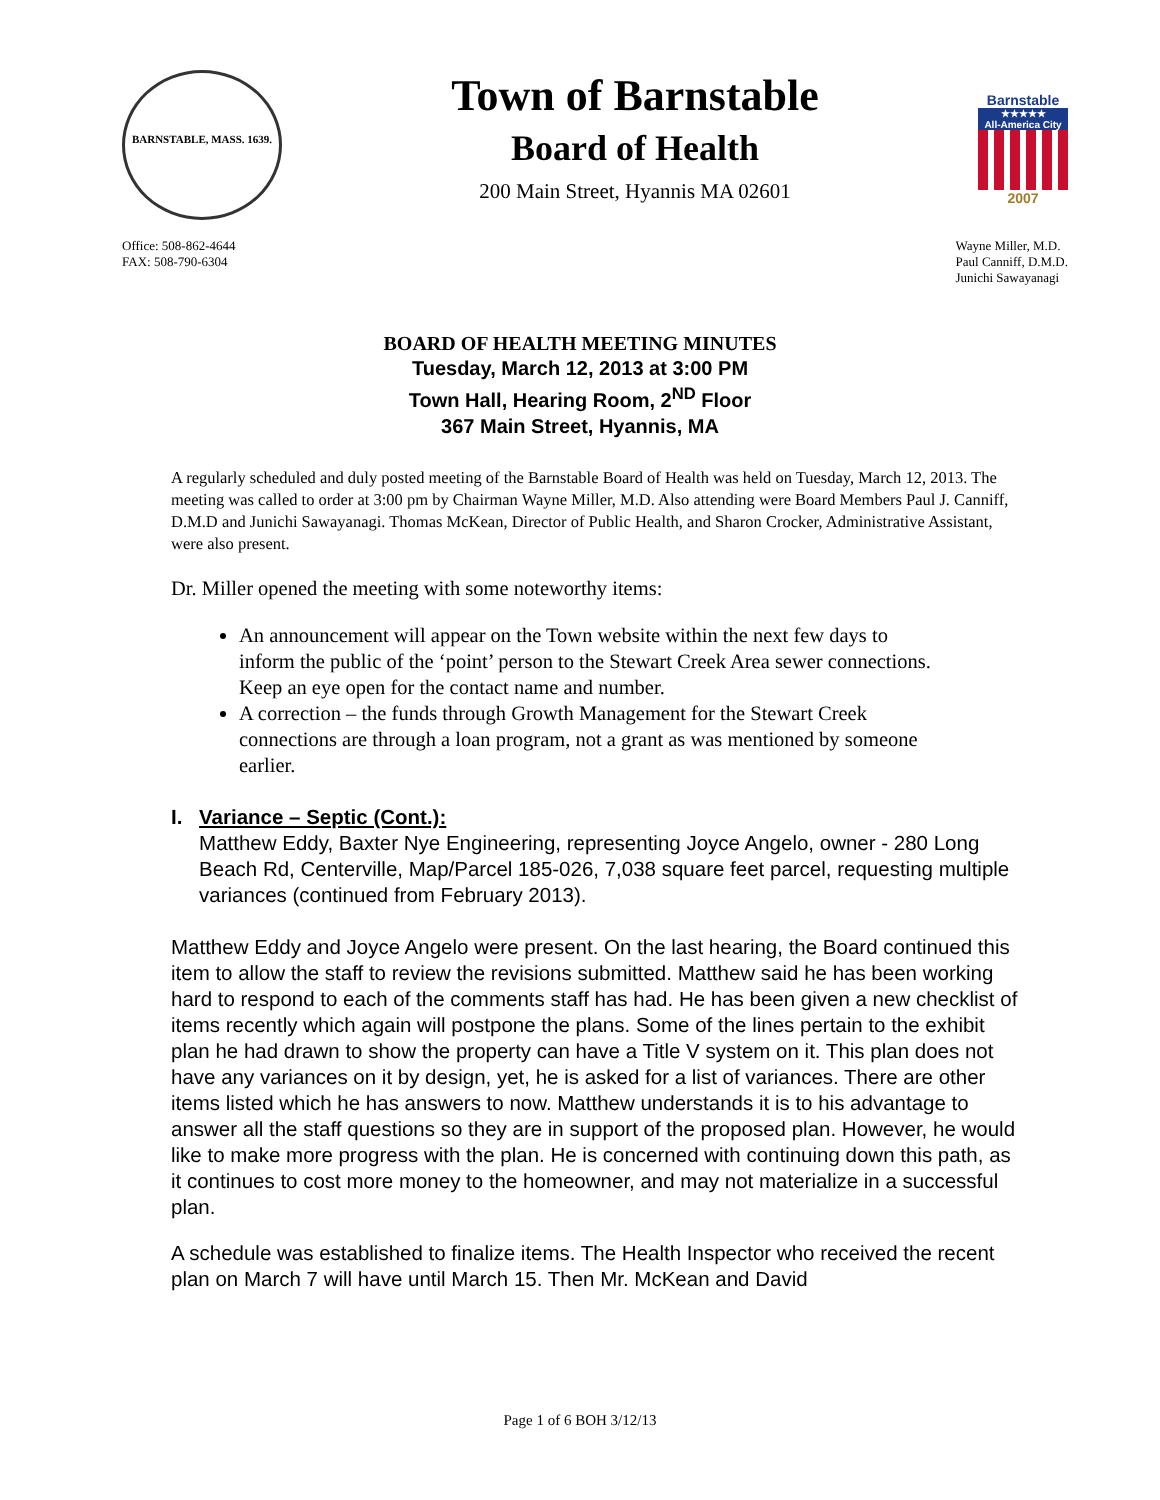BARNSTABLE, MASS. 1639.
Town of Barnstable
Board of Health
200 Main Street, Hyannis MA 02601
Barnstable
★★★★★
All-America City
2007
Office: 508-862-4644
FAX: 508-790-6304
Wayne Miller, M.D.
Paul Canniff, D.M.D.
Junichi Sawayanagi
BOARD OF HEALTH MEETING MINUTES
Tuesday, March 12, 2013 at 3:00 PM
Town Hall, Hearing Room, 2<sup>ND</sup> Floor
367 Main Street, Hyannis, MA
A regularly scheduled and duly posted meeting of the Barnstable Board of Health was held on Tuesday, March 12, 2013. The meeting was called to order at 3:00 pm by Chairman Wayne Miller, M.D. Also attending were Board Members Paul J. Canniff, D.M.D and Junichi Sawayanagi. Thomas McKean, Director of Public Health, and Sharon Crocker, Administrative Assistant, were also present.
Dr. Miller opened the meeting with some noteworthy items:
An announcement will appear on the Town website within the next few days to inform the public of the ‘point’ person to the Stewart Creek Area sewer connections. Keep an eye open for the contact name and number.
A correction – the funds through Growth Management for the Stewart Creek connections are through a loan program, not a grant as was mentioned by someone earlier.
I. Variance – Septic (Cont.):
Matthew Eddy, Baxter Nye Engineering, representing Joyce Angelo, owner - 280 Long Beach Rd, Centerville, Map/Parcel 185-026, 7,038 square feet parcel, requesting multiple variances (continued from February 2013).
Matthew Eddy and Joyce Angelo were present. On the last hearing, the Board continued this item to allow the staff to review the revisions submitted. Matthew said he has been working hard to respond to each of the comments staff has had. He has been given a new checklist of items recently which again will postpone the plans. Some of the lines pertain to the exhibit plan he had drawn to show the property can have a Title V system on it. This plan does not have any variances on it by design, yet, he is asked for a list of variances. There are other items listed which he has answers to now. Matthew understands it is to his advantage to answer all the staff questions so they are in support of the proposed plan. However, he would like to make more progress with the plan. He is concerned with continuing down this path, as it continues to cost more money to the homeowner, and may not materialize in a successful plan.
A schedule was established to finalize items. The Health Inspector who received the recent plan on March 7 will have until March 15. Then Mr. McKean and David
Page 1 of 6 BOH 3/12/13